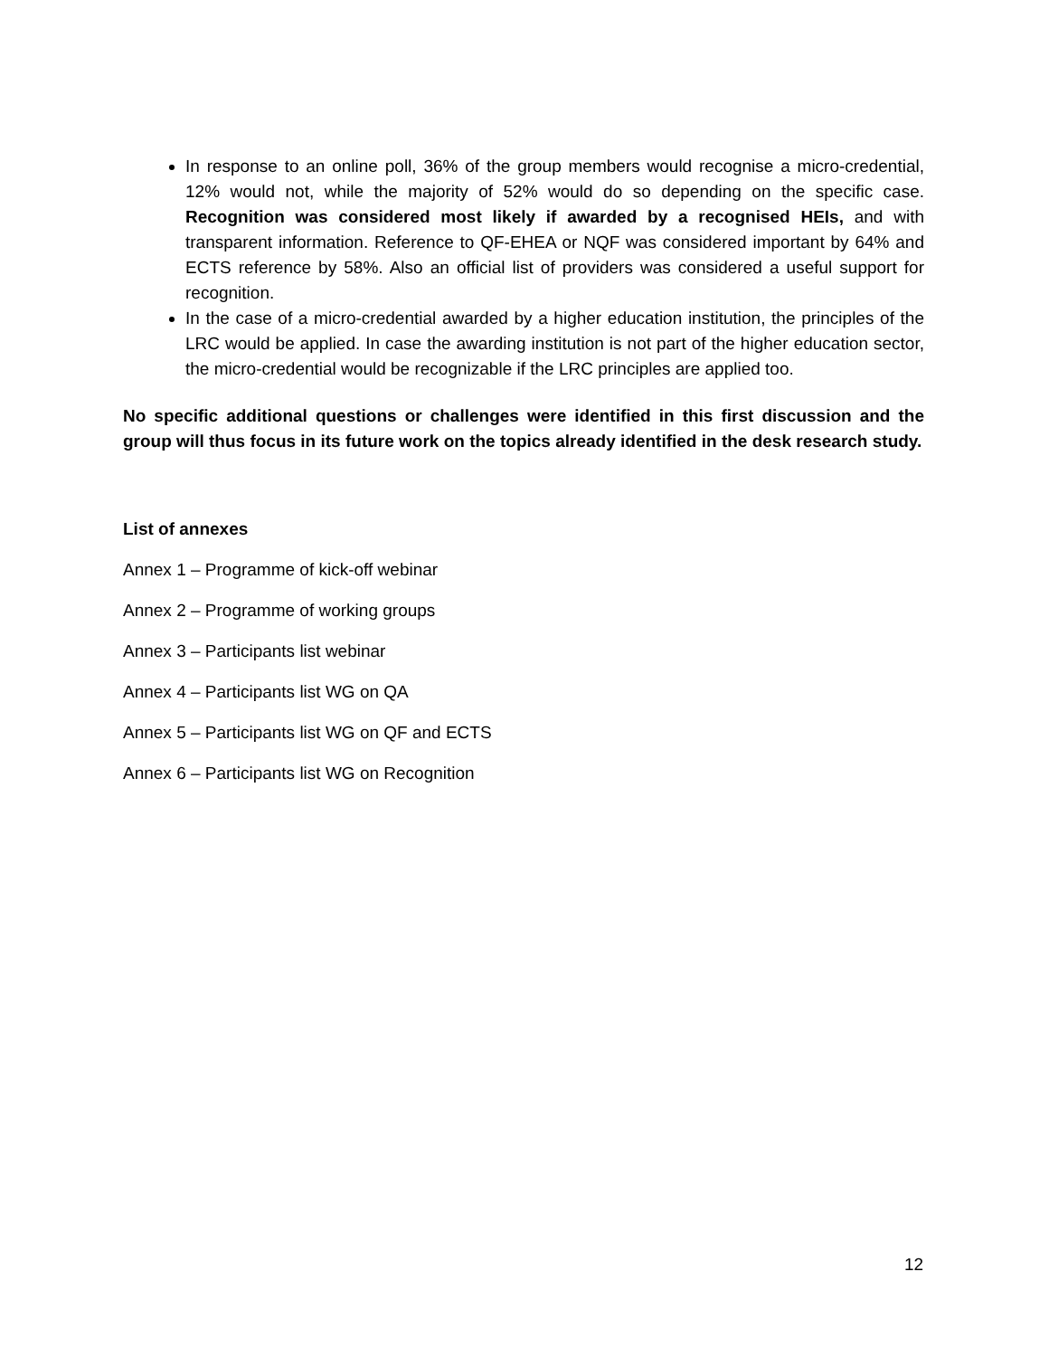In response to an online poll, 36% of the group members would recognise a micro-credential, 12% would not, while the majority of 52% would do so depending on the specific case. Recognition was considered most likely if awarded by a recognised HEIs, and with transparent information. Reference to QF-EHEA or NQF was considered important by 64% and ECTS reference by 58%. Also an official list of providers was considered a useful support for recognition.
In the case of a micro-credential awarded by a higher education institution, the principles of the LRC would be applied. In case the awarding institution is not part of the higher education sector, the micro-credential would be recognizable if the LRC principles are applied too.
No specific additional questions or challenges were identified in this first discussion and the group will thus focus in its future work on the topics already identified in the desk research study.
List of annexes
Annex 1 – Programme of kick-off webinar
Annex 2 – Programme of working groups
Annex 3 – Participants list webinar
Annex 4 – Participants list WG on QA
Annex 5 – Participants list WG on QF and ECTS
Annex 6 – Participants list WG on Recognition
12